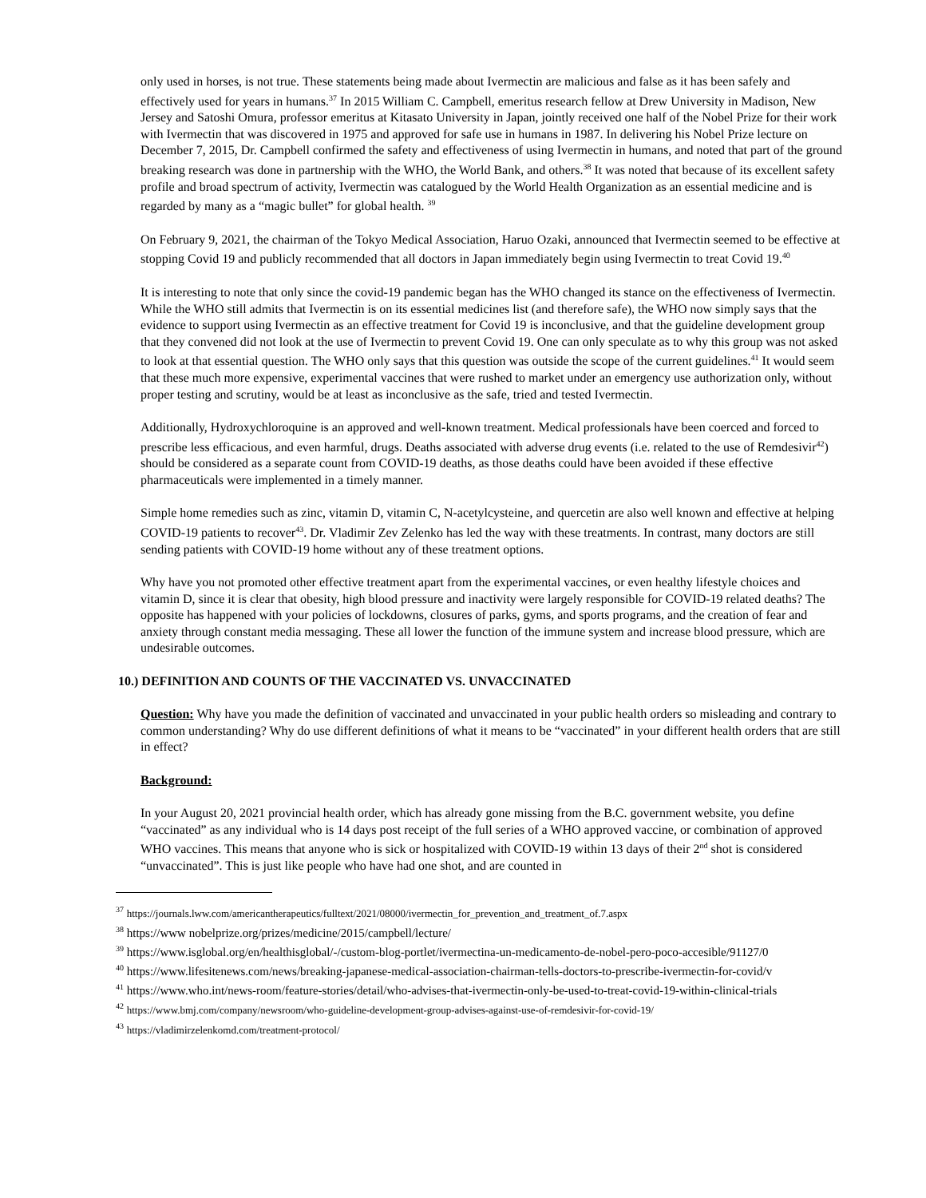only used in horses, is not true. These statements being made about Ivermectin are malicious and false as it has been safely and effectively used for years in humans.<sup>37</sup> In 2015 William C. Campbell, emeritus research fellow at Drew University in Madison, New Jersey and Satoshi Omura, professor emeritus at Kitasato University in Japan, jointly received one half of the Nobel Prize for their work with Ivermectin that was discovered in 1975 and approved for safe use in humans in 1987. In delivering his Nobel Prize lecture on December 7, 2015, Dr. Campbell confirmed the safety and effectiveness of using Ivermectin in humans, and noted that part of the ground breaking research was done in partnership with the WHO, the World Bank, and others.<sup>38</sup> It was noted that because of its excellent safety profile and broad spectrum of activity, Ivermectin was catalogued by the World Health Organization as an essential medicine and is regarded by many as a “magic bullet” for global health. <sup>39</sup>
On February 9, 2021, the chairman of the Tokyo Medical Association, Haruo Ozaki, announced that Ivermectin seemed to be effective at stopping Covid 19 and publicly recommended that all doctors in Japan immediately begin using Ivermectin to treat Covid 19.<sup>40</sup>
It is interesting to note that only since the covid-19 pandemic began has the WHO changed its stance on the effectiveness of Ivermectin. While the WHO still admits that Ivermectin is on its essential medicines list (and therefore safe), the WHO now simply says that the evidence to support using Ivermectin as an effective treatment for Covid 19 is inconclusive, and that the guideline development group that they convened did not look at the use of Ivermectin to prevent Covid 19. One can only speculate as to why this group was not asked to look at that essential question. The WHO only says that this question was outside the scope of the current guidelines.<sup>41</sup> It would seem that these much more expensive, experimental vaccines that were rushed to market under an emergency use authorization only, without proper testing and scrutiny, would be at least as inconclusive as the safe, tried and tested Ivermectin.
Additionally, Hydroxychloroquine is an approved and well-known treatment. Medical professionals have been coerced and forced to prescribe less efficacious, and even harmful, drugs. Deaths associated with adverse drug events (i.e. related to the use of Remdesivir<sup>42</sup>) should be considered as a separate count from COVID-19 deaths, as those deaths could have been avoided if these effective pharmaceuticals were implemented in a timely manner.
Simple home remedies such as zinc, vitamin D, vitamin C, N-acetylcysteine, and quercetin are also well known and effective at helping COVID-19 patients to recover<sup>43</sup>. Dr. Vladimir Zev Zelenko has led the way with these treatments. In contrast, many doctors are still sending patients with COVID-19 home without any of these treatment options.
Why have you not promoted other effective treatment apart from the experimental vaccines, or even healthy lifestyle choices and vitamin D, since it is clear that obesity, high blood pressure and inactivity were largely responsible for COVID-19 related deaths? The opposite has happened with your policies of lockdowns, closures of parks, gyms, and sports programs, and the creation of fear and anxiety through constant media messaging. These all lower the function of the immune system and increase blood pressure, which are undesirable outcomes.
10.) DEFINITION AND COUNTS OF THE VACCINATED VS. UNVACCINATED
Question: Why have you made the definition of vaccinated and unvaccinated in your public health orders so misleading and contrary to common understanding? Why do use different definitions of what it means to be “vaccinated” in your different health orders that are still in effect?
Background:
In your August 20, 2021 provincial health order, which has already gone missing from the B.C. government website, you define “vaccinated” as any individual who is 14 days post receipt of the full series of a WHO approved vaccine, or combination of approved WHO vaccines. This means that anyone who is sick or hospitalized with COVID-19 within 13 days of their 2<sup>nd</sup> shot is considered “unvaccinated”. This is just like people who have had one shot, and are counted in
<sup>37</sup> https://journals.lww.com/americantherapeutics/fulltext/2021/08000/ivermectin_for_prevention_and_treatment_of.7.aspx
<sup>38</sup> https://www nobelprize.org/prizes/medicine/2015/campbell/lecture/
<sup>39</sup> https://www.isglobal.org/en/healthisglobal/-/custom-blog-portlet/ivermectina-un-medicamento-de-nobel-pero-poco-accesible/91127/0
<sup>40</sup> https://www.lifesitenews.com/news/breaking-japanese-medical-association-chairman-tells-doctors-to-prescribe-ivermectin-for-covid/v
<sup>41</sup> https://www.who.int/news-room/feature-stories/detail/who-advises-that-ivermectin-only-be-used-to-treat-covid-19-within-clinical-trials
<sup>42</sup> https://www.bmj.com/company/newsroom/who-guideline-development-group-advises-against-use-of-remdesivir-for-covid-19/
<sup>43</sup> https://vladimirzelenkomd.com/treatment-protocol/